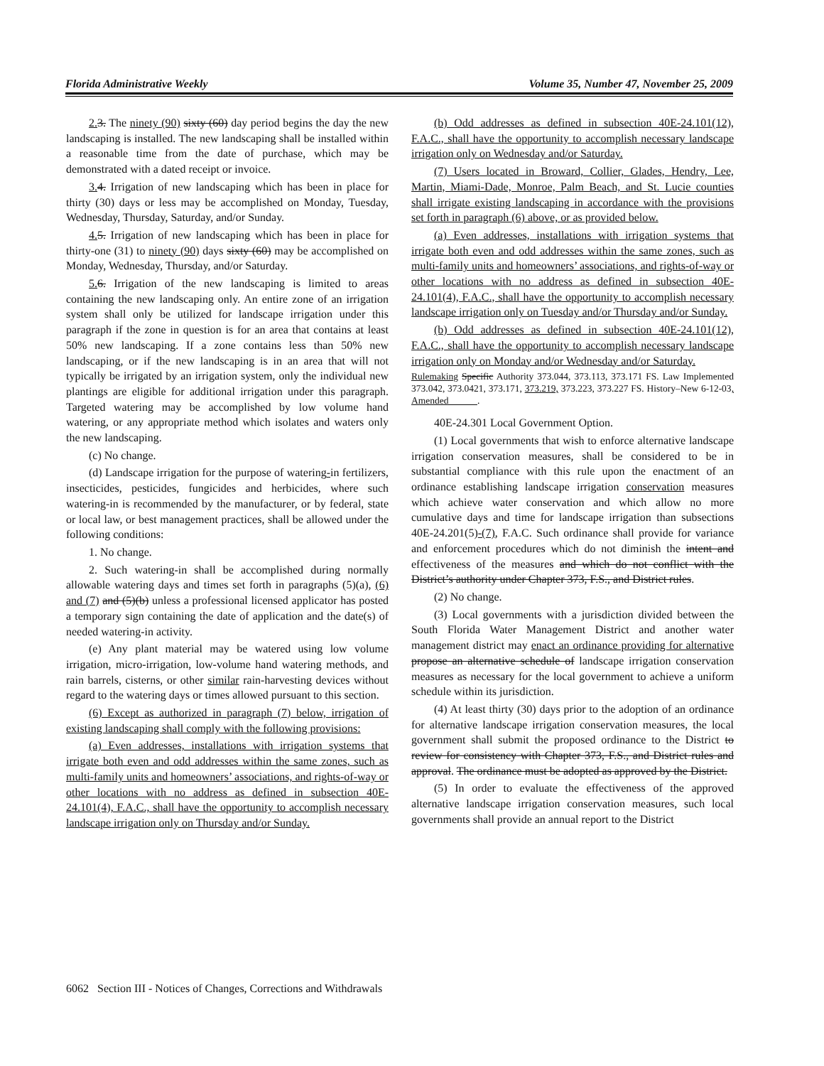Florida Administrative Weekly Volume 35, Number 47, November 25, 2009
2. 3. The ninety (90) sixty (60) day period begins the day the new landscaping is installed. The new landscaping shall be installed within a reasonable time from the date of purchase, which may be demonstrated with a dated receipt or invoice.
3. 4. Irrigation of new landscaping which has been in place for thirty (30) days or less may be accomplished on Monday, Tuesday, Wednesday, Thursday, Saturday, and/or Sunday.
4. 5. Irrigation of new landscaping which has been in place for thirty-one (31) to ninety (90) days sixty (60) may be accomplished on Monday, Wednesday, Thursday, and/or Saturday.
5. 6. Irrigation of the new landscaping is limited to areas containing the new landscaping only. An entire zone of an irrigation system shall only be utilized for landscape irrigation under this paragraph if the zone in question is for an area that contains at least 50% new landscaping. If a zone contains less than 50% new landscaping, or if the new landscaping is in an area that will not typically be irrigated by an irrigation system, only the individual new plantings are eligible for additional irrigation under this paragraph. Targeted watering may be accomplished by low volume hand watering, or any appropriate method which isolates and waters only the new landscaping.
(c) No change.
(d) Landscape irrigation for the purpose of watering-in fertilizers, insecticides, pesticides, fungicides and herbicides, where such watering-in is recommended by the manufacturer, or by federal, state or local law, or best management practices, shall be allowed under the following conditions:
1. No change.
2. Such watering-in shall be accomplished during normally allowable watering days and times set forth in paragraphs (5)(a), (6) and (7) and (5)(b) unless a professional licensed applicator has posted a temporary sign containing the date of application and the date(s) of needed watering-in activity.
(e) Any plant material may be watered using low volume irrigation, micro-irrigation, low-volume hand watering methods, and rain barrels, cisterns, or other similar rain-harvesting devices without regard to the watering days or times allowed pursuant to this section.
(6) Except as authorized in paragraph (7) below, irrigation of existing landscaping shall comply with the following provisions:
(a) Even addresses, installations with irrigation systems that irrigate both even and odd addresses within the same zones, such as multi-family units and homeowners’ associations, and rights-of-way or other locations with no address as defined in subsection 40E-24.101(4), F.A.C., shall have the opportunity to accomplish necessary landscape irrigation only on Thursday and/or Sunday.
(b) Odd addresses as defined in subsection 40E-24.101(12), F.A.C., shall have the opportunity to accomplish necessary landscape irrigation only on Wednesday and/or Saturday.
(7) Users located in Broward, Collier, Glades, Hendry, Lee, Martin, Miami-Dade, Monroe, Palm Beach, and St. Lucie counties shall irrigate existing landscaping in accordance with the provisions set forth in paragraph (6) above, or as provided below.
(a) Even addresses, installations with irrigation systems that irrigate both even and odd addresses within the same zones, such as multi-family units and homeowners’ associations, and rights-of-way or other locations with no address as defined in subsection 40E-24.101(4), F.A.C., shall have the opportunity to accomplish necessary landscape irrigation only on Tuesday and/or Thursday and/or Sunday.
(b) Odd addresses as defined in subsection 40E-24.101(12), F.A.C., shall have the opportunity to accomplish necessary landscape irrigation only on Monday and/or Wednesday and/or Saturday.
Rulemaking Specific Authority 373.044, 373.113, 373.171 FS. Law Implemented 373.042, 373.0421, 373.171, 373.219, 373.223, 373.227 FS. History–New 6-12-03, Amended .
40E-24.301 Local Government Option.
(1) Local governments that wish to enforce alternative landscape irrigation conservation measures, shall be considered to be in substantial compliance with this rule upon the enactment of an ordinance establishing landscape irrigation conservation measures which achieve water conservation and which allow no more cumulative days and time for landscape irrigation than subsections 40E-24.201(5)-(7), F.A.C. Such ordinance shall provide for variance and enforcement procedures which do not diminish the intent and effectiveness of the measures and which do not conflict with the District’s authority under Chapter 373, F.S., and District rules.
(2) No change.
(3) Local governments with a jurisdiction divided between the South Florida Water Management District and another water management district may enact an ordinance providing for alternative propose an alternative schedule of landscape irrigation conservation measures as necessary for the local government to achieve a uniform schedule within its jurisdiction.
(4) At least thirty (30) days prior to the adoption of an ordinance for alternative landscape irrigation conservation measures, the local government shall submit the proposed ordinance to the District to review for consistency with Chapter 373, F.S., and District rules and approval. The ordinance must be adopted as approved by the District.
(5) In order to evaluate the effectiveness of the approved alternative landscape irrigation conservation measures, such local governments shall provide an annual report to the District
6062 Section III - Notices of Changes, Corrections and Withdrawals